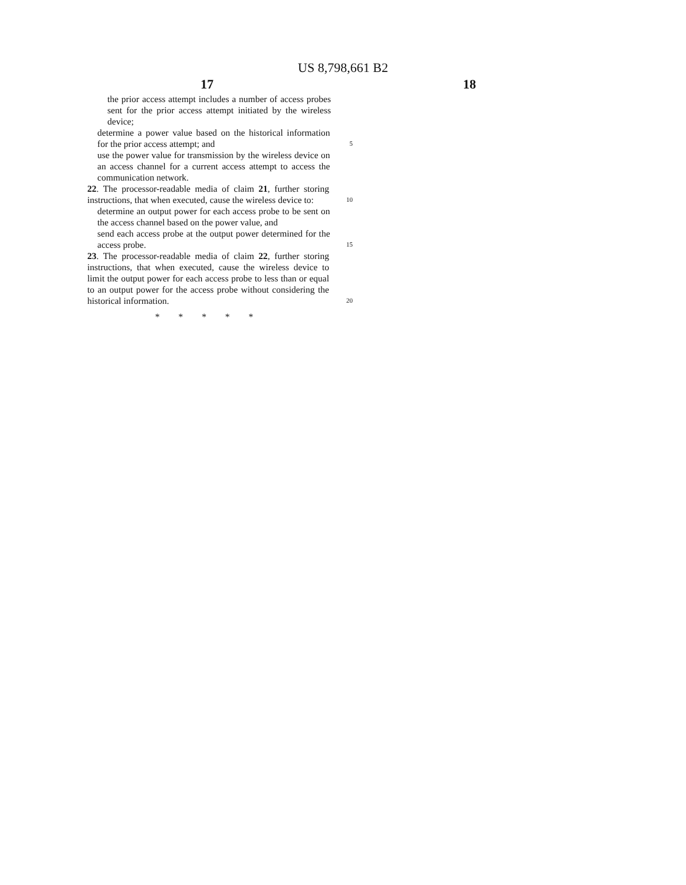US 8,798,661 B2
17 18
the prior access attempt includes a number of access probes sent for the prior access attempt initiated by the wireless device;
determine a power value based on the historical information for the prior access attempt; and
5
use the power value for transmission by the wireless device on an access channel for a current access attempt to access the communication network.
22. The processor-readable media of claim 21, further storing instructions, that when executed, cause the wireless device to:
10
determine an output power for each access probe to be sent on the access channel based on the power value, and
send each access probe at the output power determined for the access probe.
15
23. The processor-readable media of claim 22, further storing instructions, that when executed, cause the wireless device to limit the output power for each access probe to less than or equal to an output power for the access probe without considering the historical information.
20
* * * * *